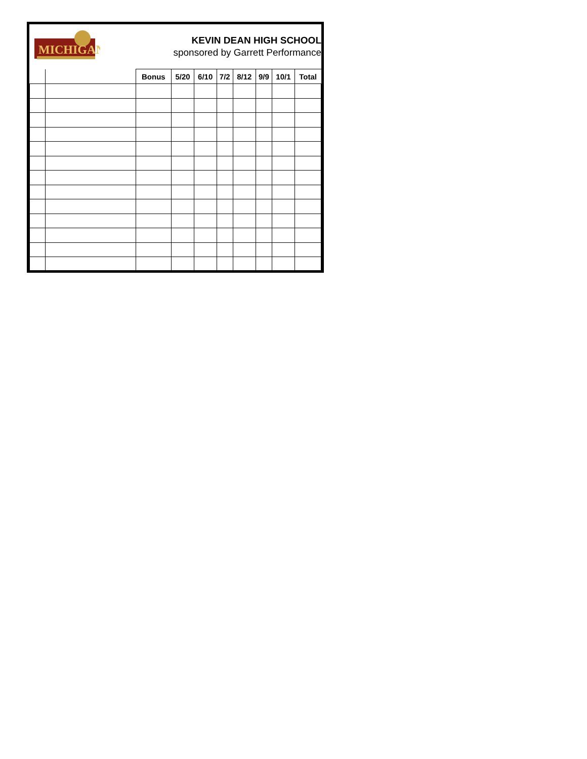MICHIGAN
KEVIN DEAN HIGH SCHOOL
sponsored by Garrett Performance
| | | Bonus | 5/20 | 6/10 | 7/2 | 8/12 | 9/9 | 10/1 | Total |
| --- | --- | --- | --- | --- | --- | --- | --- | --- | --- |